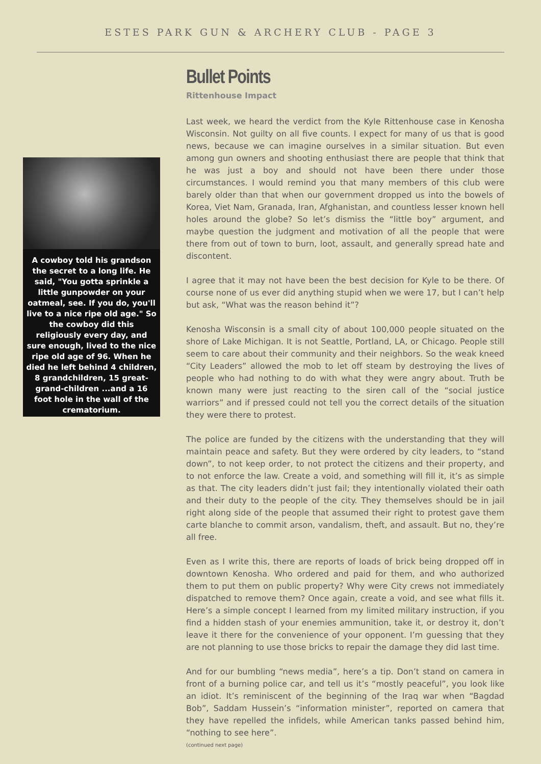ESTES PARK GUN & ARCHERY CLUB - PAGE 3
A cowboy told his grandson the secret to a long life. He said, "You gotta sprinkle a little gunpowder on your oatmeal, see. If you do, you'll live to a nice ripe old age." So the cowboy did this religiously every day, and sure enough, lived to the nice ripe old age of 96. When he died he left behind 4 children, 8 grandchildren, 15 great-grand-children ...and a 16 foot hole in the wall of the crematorium.
Bullet Points
Rittenhouse Impact
Last week, we heard the verdict from the Kyle Rittenhouse case in Kenosha Wisconsin. Not guilty on all five counts. I expect for many of us that is good news, because we can imagine ourselves in a similar situation. But even among gun owners and shooting enthusiast there are people that think that he was just a boy and should not have been there under those circumstances. I would remind you that many members of this club were barely older than that when our government dropped us into the bowels of Korea, Viet Nam, Granada, Iran, Afghanistan, and countless lesser known hell holes around the globe? So let’s dismiss the “little boy” argument, and maybe question the judgment and motivation of all the people that were there from out of town to burn, loot, assault, and generally spread hate and discontent.
I agree that it may not have been the best decision for Kyle to be there. Of course none of us ever did anything stupid when we were 17, but I can’t help but ask, “What was the reason behind it”?
Kenosha Wisconsin is a small city of about 100,000 people situated on the shore of Lake Michigan. It is not Seattle, Portland, LA, or Chicago. People still seem to care about their community and their neighbors. So the weak kneed “City Leaders” allowed the mob to let off steam by destroying the lives of people who had nothing to do with what they were angry about. Truth be known many were just reacting to the siren call of the “social justice warriors” and if pressed could not tell you the correct details of the situation they were there to protest.
The police are funded by the citizens with the understanding that they will maintain peace and safety. But they were ordered by city leaders, to “stand down”, to not keep order, to not protect the citizens and their property, and to not enforce the law. Create a void, and something will fill it, it’s as simple as that. The city leaders didn’t just fail; they intentionally violated their oath and their duty to the people of the city. They themselves should be in jail right along side of the people that assumed their right to protest gave them carte blanche to commit arson, vandalism, theft, and assault. But no, they’re all free.
Even as I write this, there are reports of loads of brick being dropped off in downtown Kenosha. Who ordered and paid for them, and who authorized them to put them on public property? Why were City crews not immediately dispatched to remove them? Once again, create a void, and see what fills it. Here’s a simple concept I learned from my limited military instruction, if you find a hidden stash of your enemies ammunition, take it, or destroy it, don’t leave it there for the convenience of your opponent. I’m guessing that they are not planning to use those bricks to repair the damage they did last time.
And for our bumbling “news media”, here’s a tip. Don’t stand on camera in front of a burning police car, and tell us it’s “mostly peaceful”, you look like an idiot. It’s reminiscent of the beginning of the Iraq war when “Bagdad Bob”, Saddam Hussein’s “information minister”, reported on camera that they have repelled the infidels, while American tanks passed behind him, “nothing to see here”.
(continued next page)